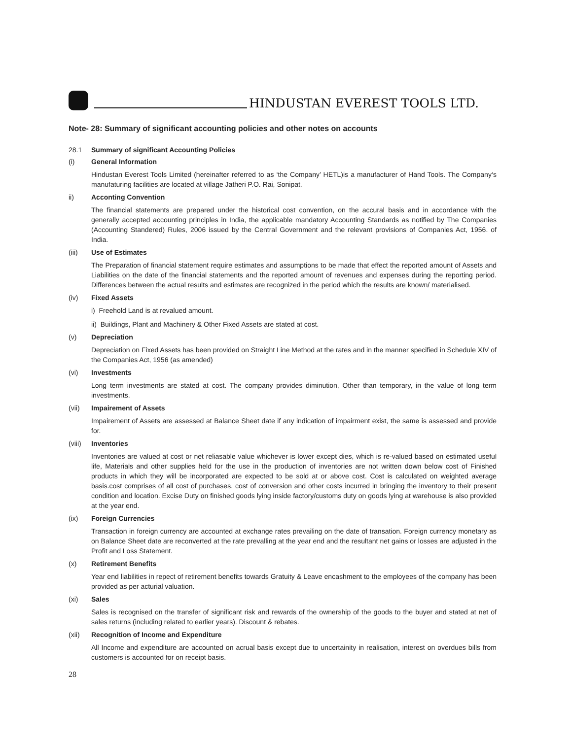HINDUSTAN EVEREST TOOLS LTD.
Note- 28: Summary of significant accounting policies and other notes on accounts
28.1 Summary of significant Accounting Policies
(i) General Information
Hindustan Everest Tools Limited (hereinafter referred to as ‘the Company’ HETL)is a manufacturer of Hand Tools. The Company‘s manufaturing facilities are located at village Jatheri P.O. Rai, Sonipat.
ii) Acconting Convention
The financial statements are prepared under the historical cost convention, on the accural basis and in accordance with the generally accepted accounting principles in India, the applicable mandatory Accounting Standards as notified by The Companies (Accounting Standered) Rules, 2006 issued by the Central Government and the relevant provisions of Companies Act, 1956. of India.
(iii) Use of Estimates
The Preparation of financial statement require estimates and assumptions to be made that effect the reported amount of Assets and Liabilities on the date of the financial statements and the reported amount of revenues and expenses during the reporting period. Differences between the actual results and estimates are recognized in the period which the results are known/ materialised.
(iv) Fixed Assets
i) Freehold Land is at revalued amount.
ii) Buildings, Plant and Machinery & Other Fixed Assets are stated at cost.
(v) Depreciation
Depreciation on Fixed Assets has been provided on Straight Line Method at the rates and in the manner specified in Schedule XIV of the Companies Act, 1956 (as amended)
(vi) Investments
Long term investments are stated at cost. The company provides diminution, Other than temporary, in the value of long term investments.
(vii) Impairement of Assets
Impairement of Assets are assessed at Balance Sheet date if any indication of impairment exist, the same is assessed and provide for.
(viii) Inventories
Inventories are valued at cost or net reliasable value whichever is lower except dies, which is re-valued based on estimated useful life, Materials and other supplies held for the use in the production of inventories are not written down below cost of Finished products in which they will be incorporated are expected to be sold at or above cost. Cost is calculated on weighted average basis.cost comprises of all cost of purchases, cost of conversion and other costs incurred in bringing the inventory to their present condition and location. Excise Duty on finished goods lying inside factory/customs duty on goods lying at warehouse is also provided at the year end.
(ix) Foreign Currencies
Transaction in foreign currency are accounted at exchange rates prevailing on the date of transation. Foreign currency monetary as on Balance Sheet date are reconverted at the rate prevalling at the year end and the resultant net gains or losses are adjusted in the Profit and Loss Statement.
(x) Retirement Benefits
Year end liabilities in repect of retirement benefits towards Gratuity & Leave encashment to the employees of the company has been provided as per acturial valuation.
(xi) Sales
Sales is recognised on the transfer of significant risk and rewards of the ownership of the goods to the buyer and stated at net of sales returns (including related to earlier years). Discount & rebates.
(xii) Recognition of Income and Expenditure
All Income and expenditure are accounted on acrual basis except due to uncertainity in realisation, interest on overdues bills from customers is accounted for on receipt basis.
28